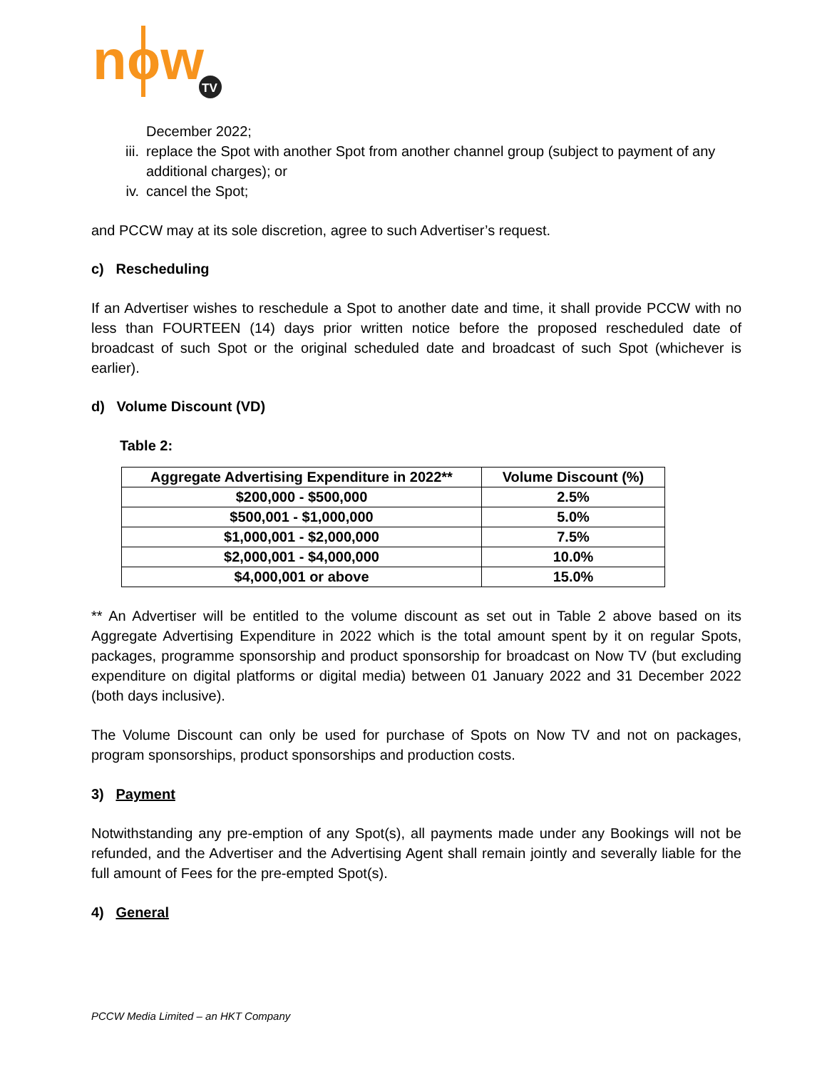now
TV
December 2022;
iii. replace the Spot with another Spot from another channel group (subject to payment of any additional charges); or
iv. cancel the Spot;
and PCCW may at its sole discretion, agree to such Advertiser’s request.
c) Rescheduling
If an Advertiser wishes to reschedule a Spot to another date and time, it shall provide PCCW with no less than FOURTEEN (14) days prior written notice before the proposed rescheduled date of broadcast of such Spot or the original scheduled date and broadcast of such Spot (whichever is earlier).
d) Volume Discount (VD)
Table 2:
| Aggregate Advertising Expenditure in 2022** | Volume Discount (%) |
| --- | --- |
| $200,000 - $500,000 | 2.5% |
| $500,001 - $1,000,000 | 5.0% |
| $1,000,001 - $2,000,000 | 7.5% |
| $2,000,001 - $4,000,000 | 10.0% |
| $4,000,001 or above | 15.0% |
** An Advertiser will be entitled to the volume discount as set out in Table 2 above based on its Aggregate Advertising Expenditure in 2022 which is the total amount spent by it on regular Spots, packages, programme sponsorship and product sponsorship for broadcast on Now TV (but excluding expenditure on digital platforms or digital media) between 01 January 2022 and 31 December 2022 (both days inclusive).
The Volume Discount can only be used for purchase of Spots on Now TV and not on packages, program sponsorships, product sponsorships and production costs.
3) Payment
Notwithstanding any pre-emption of any Spot(s), all payments made under any Bookings will not be refunded, and the Advertiser and the Advertising Agent shall remain jointly and severally liable for the full amount of Fees for the pre-empted Spot(s).
4) General
PCCW Media Limited – an HKT Company